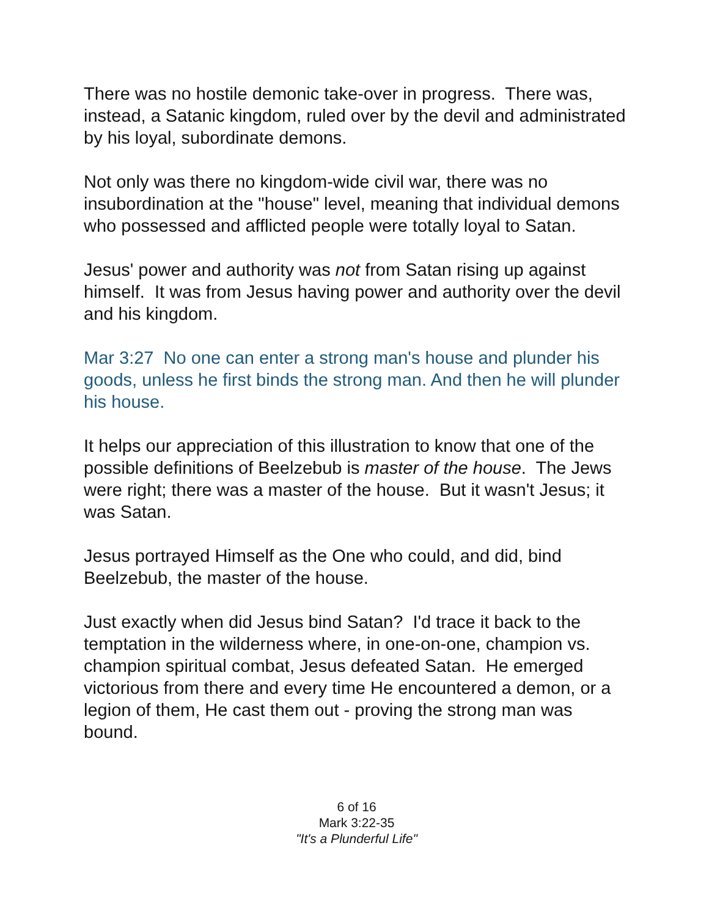There was no hostile demonic take-over in progress. There was, instead, a Satanic kingdom, ruled over by the devil and administrated by his loyal, subordinate demons.
Not only was there no kingdom-wide civil war, there was no insubordination at the "house" level, meaning that individual demons who possessed and afflicted people were totally loyal to Satan.
Jesus' power and authority was not from Satan rising up against himself. It was from Jesus having power and authority over the devil and his kingdom.
Mar 3:27 No one can enter a strong man's house and plunder his goods, unless he first binds the strong man. And then he will plunder his house.
It helps our appreciation of this illustration to know that one of the possible definitions of Beelzebub is master of the house. The Jews were right; there was a master of the house. But it wasn't Jesus; it was Satan.
Jesus portrayed Himself as the One who could, and did, bind Beelzebub, the master of the house.
Just exactly when did Jesus bind Satan? I'd trace it back to the temptation in the wilderness where, in one-on-one, champion vs. champion spiritual combat, Jesus defeated Satan. He emerged victorious from there and every time He encountered a demon, or a legion of them, He cast them out - proving the strong man was bound.
6 of 16
Mark 3:22-35
"It's a Plunderful Life"